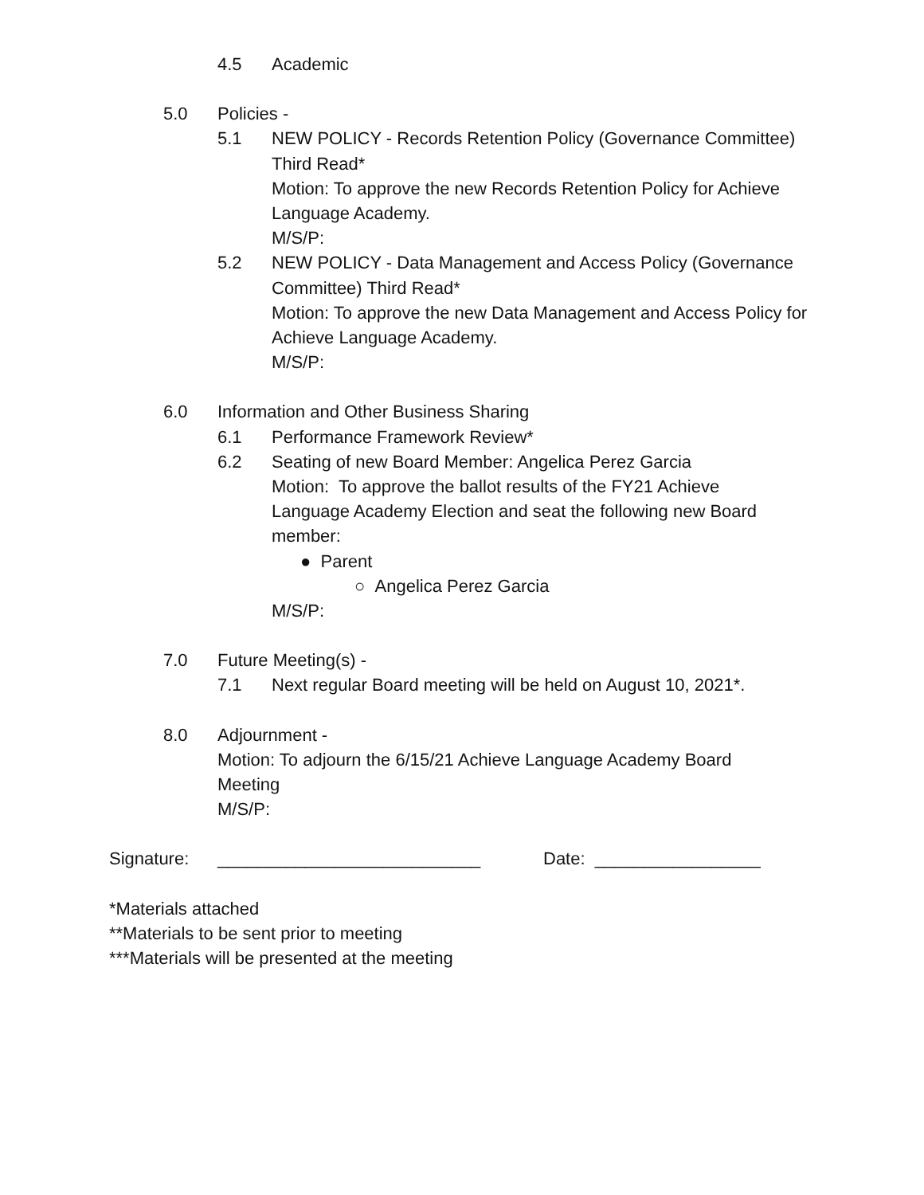4.5 Academic
5.0 Policies -
5.1 NEW POLICY - Records Retention Policy (Governance Committee) Third Read*
Motion: To approve the new Records Retention Policy for Achieve Language Academy.
M/S/P:
5.2 NEW POLICY - Data Management and Access Policy (Governance Committee) Third Read*
Motion: To approve the new Data Management and Access Policy for Achieve Language Academy.
M/S/P:
6.0 Information and Other Business Sharing
6.1 Performance Framework Review*
6.2 Seating of new Board Member: Angelica Perez Garcia
Motion: To approve the ballot results of the FY21 Achieve Language Academy Election and seat the following new Board member:
● Parent
○ Angelica Perez Garcia
M/S/P:
7.0 Future Meeting(s) -
7.1 Next regular Board meeting will be held on August 10, 2021*.
8.0 Adjournment -
Motion: To adjourn the 6/15/21 Achieve Language Academy Board Meeting
M/S/P:
Signature: ___________________________ Date: _________________
*Materials attached
**Materials to be sent prior to meeting
***Materials will be presented at the meeting